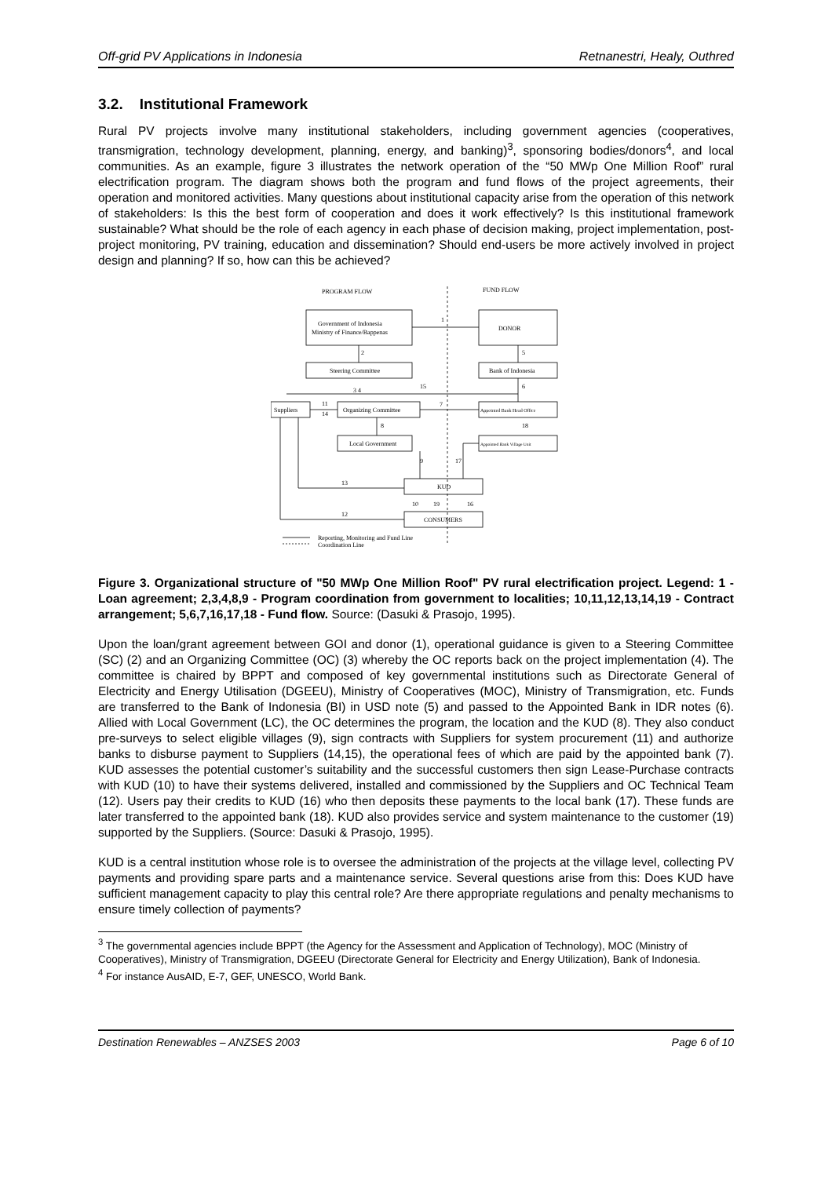Off-grid PV Applications in Indonesia Retnanestri, Healy, Outhred
3.2. Institutional Framework
Rural PV projects involve many institutional stakeholders, including government agencies (cooperatives, transmigration, technology development, planning, energy, and banking)<sup>3</sup>, sponsoring bodies/donors<sup>4</sup>, and local communities. As an example, figure 3 illustrates the network operation of the “50 MWp One Million Roof” rural electrification program. The diagram shows both the program and fund flows of the project agreements, their operation and monitored activities. Many questions about institutional capacity arise from the operation of this network of stakeholders: Is this the best form of cooperation and does it work effectively? Is this institutional framework sustainable? What should be the role of each agency in each phase of decision making, project implementation, post-project monitoring, PV training, education and dissemination? Should end-users be more actively involved in project design and planning? If so, how can this be achieved?
PROGRAM FLOW
FUND FLOW
Government of Indonesia
Ministry of Finance/Bappenas
DONOR
Steering Committee
Bank of Indonesia
Suppliers
Organizing Committee
Appointed Bank Head Office
Local Government
Appointed Bank Village Unit
KUD
CONSUMERS
1
2
5
15
6
3 4
11
14
7
8
18
9
17
13
12
10
19
16
Reporting, Monitoring and Fund Line
Coordination Line
Figure 3. Organizational structure of "50 MWp One Million Roof" PV rural electrification project. Legend: 1 - Loan agreement; 2,3,4,8,9 - Program coordination from government to localities; 10,11,12,13,14,19 - Contract arrangement; 5,6,7,16,17,18 - Fund flow. Source: (Dasuki & Prasojo, 1995).
Upon the loan/grant agreement between GOI and donor (1), operational guidance is given to a Steering Committee (SC) (2) and an Organizing Committee (OC) (3) whereby the OC reports back on the project implementation (4). The committee is chaired by BPPT and composed of key governmental institutions such as Directorate General of Electricity and Energy Utilisation (DGEEU), Ministry of Cooperatives (MOC), Ministry of Transmigration, etc. Funds are transferred to the Bank of Indonesia (BI) in USD note (5) and passed to the Appointed Bank in IDR notes (6). Allied with Local Government (LC), the OC determines the program, the location and the KUD (8). They also conduct pre-surveys to select eligible villages (9), sign contracts with Suppliers for system procurement (11) and authorize banks to disburse payment to Suppliers (14,15), the operational fees of which are paid by the appointed bank (7). KUD assesses the potential customer’s suitability and the successful customers then sign Lease-Purchase contracts with KUD (10) to have their systems delivered, installed and commissioned by the Suppliers and OC Technical Team (12). Users pay their credits to KUD (16) who then deposits these payments to the local bank (17). These funds are later transferred to the appointed bank (18). KUD also provides service and system maintenance to the customer (19) supported by the Suppliers. (Source: Dasuki & Prasojo, 1995).
KUD is a central institution whose role is to oversee the administration of the projects at the village level, collecting PV payments and providing spare parts and a maintenance service. Several questions arise from this: Does KUD have sufficient management capacity to play this central role? Are there appropriate regulations and penalty mechanisms to ensure timely collection of payments?
<sup>3</sup> The governmental agencies include BPPT (the Agency for the Assessment and Application of Technology), MOC (Ministry of Cooperatives), Ministry of Transmigration, DGEEU (Directorate General for Electricity and Energy Utilization), Bank of Indonesia.
<sup>4</sup> For instance AusAID, E-7, GEF, UNESCO, World Bank.
Destination Renewables – ANZSES 2003 Page 6 of 10